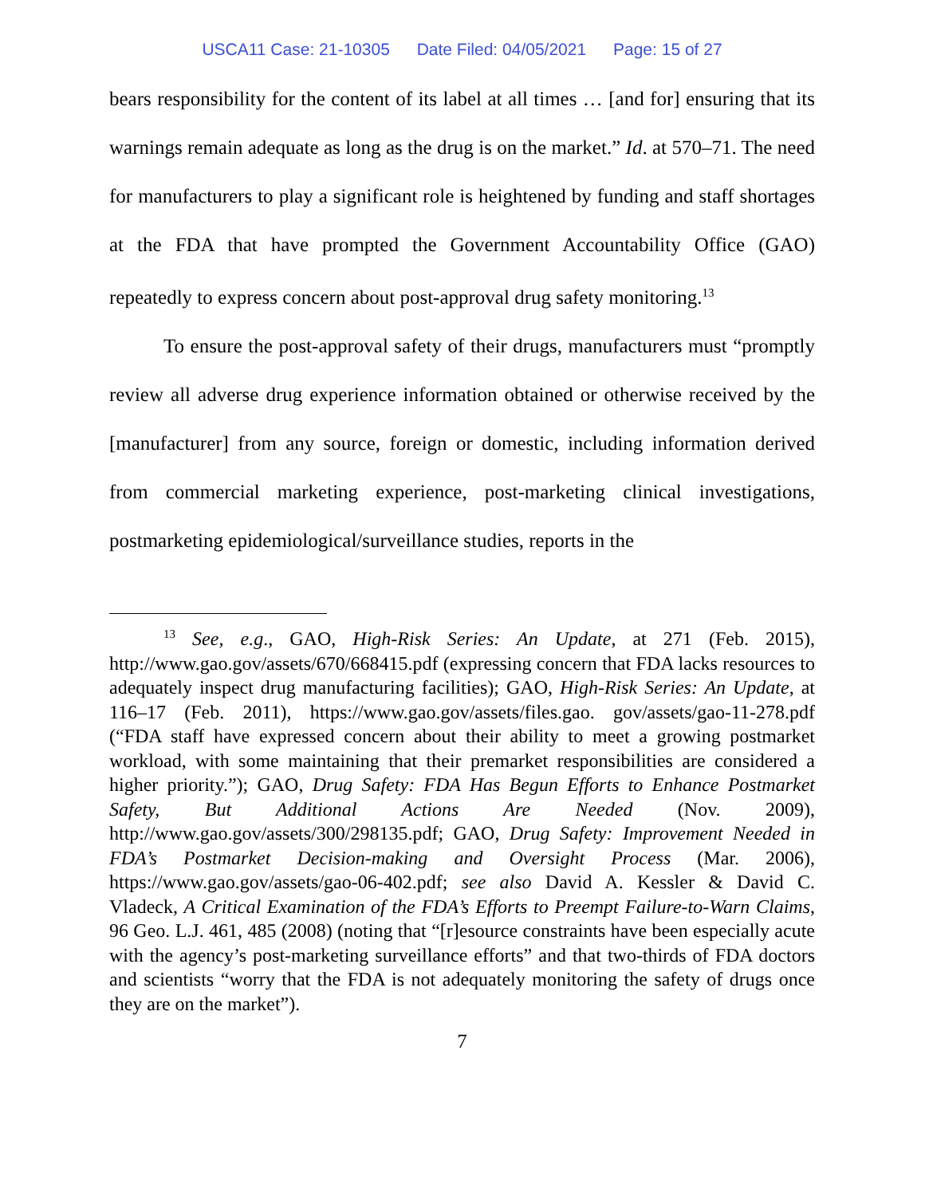USCA11 Case: 21-10305 Date Filed: 04/05/2021 Page: 15 of 27
bears responsibility for the content of its label at all times … [and for] ensuring that its warnings remain adequate as long as the drug is on the market.” Id. at 570–71. The need for manufacturers to play a significant role is heightened by funding and staff shortages at the FDA that have prompted the Government Accountability Office (GAO) repeatedly to express concern about post-approval drug safety monitoring.<sup>13</sup>
To ensure the post-approval safety of their drugs, manufacturers must “promptly review all adverse drug experience information obtained or otherwise received by the [manufacturer] from any source, foreign or domestic, including information derived from commercial marketing experience, post-marketing clinical investigations, postmarketing epidemiological/surveillance studies, reports in the
<sup>13</sup> See, e.g., GAO, High-Risk Series: An Update, at 271 (Feb. 2015), http://www.gao.gov/assets/670/668415.pdf (expressing concern that FDA lacks resources to adequately inspect drug manufacturing facilities); GAO, High-Risk Series: An Update, at 116–17 (Feb. 2011), https://www.gao.gov/assets/files.gao. gov/assets/gao-11-278.pdf (“FDA staff have expressed concern about their ability to meet a growing postmarket workload, with some maintaining that their premarket responsibilities are considered a higher priority.”); GAO, Drug Safety: FDA Has Begun Efforts to Enhance Postmarket Safety, But Additional Actions Are Needed (Nov. 2009), http://www.gao.gov/assets/300/298135.pdf; GAO, Drug Safety: Improvement Needed in FDA’s Postmarket Decision-making and Oversight Process (Mar. 2006), https://www.gao.gov/assets/gao-06-402.pdf; see also David A. Kessler & David C. Vladeck, A Critical Examination of the FDA’s Efforts to Preempt Failure-to-Warn Claims, 96 Geo. L.J. 461, 485 (2008) (noting that “[r]esource constraints have been especially acute with the agency’s post-marketing surveillance efforts” and that two-thirds of FDA doctors and scientists “worry that the FDA is not adequately monitoring the safety of drugs once they are on the market”).
7